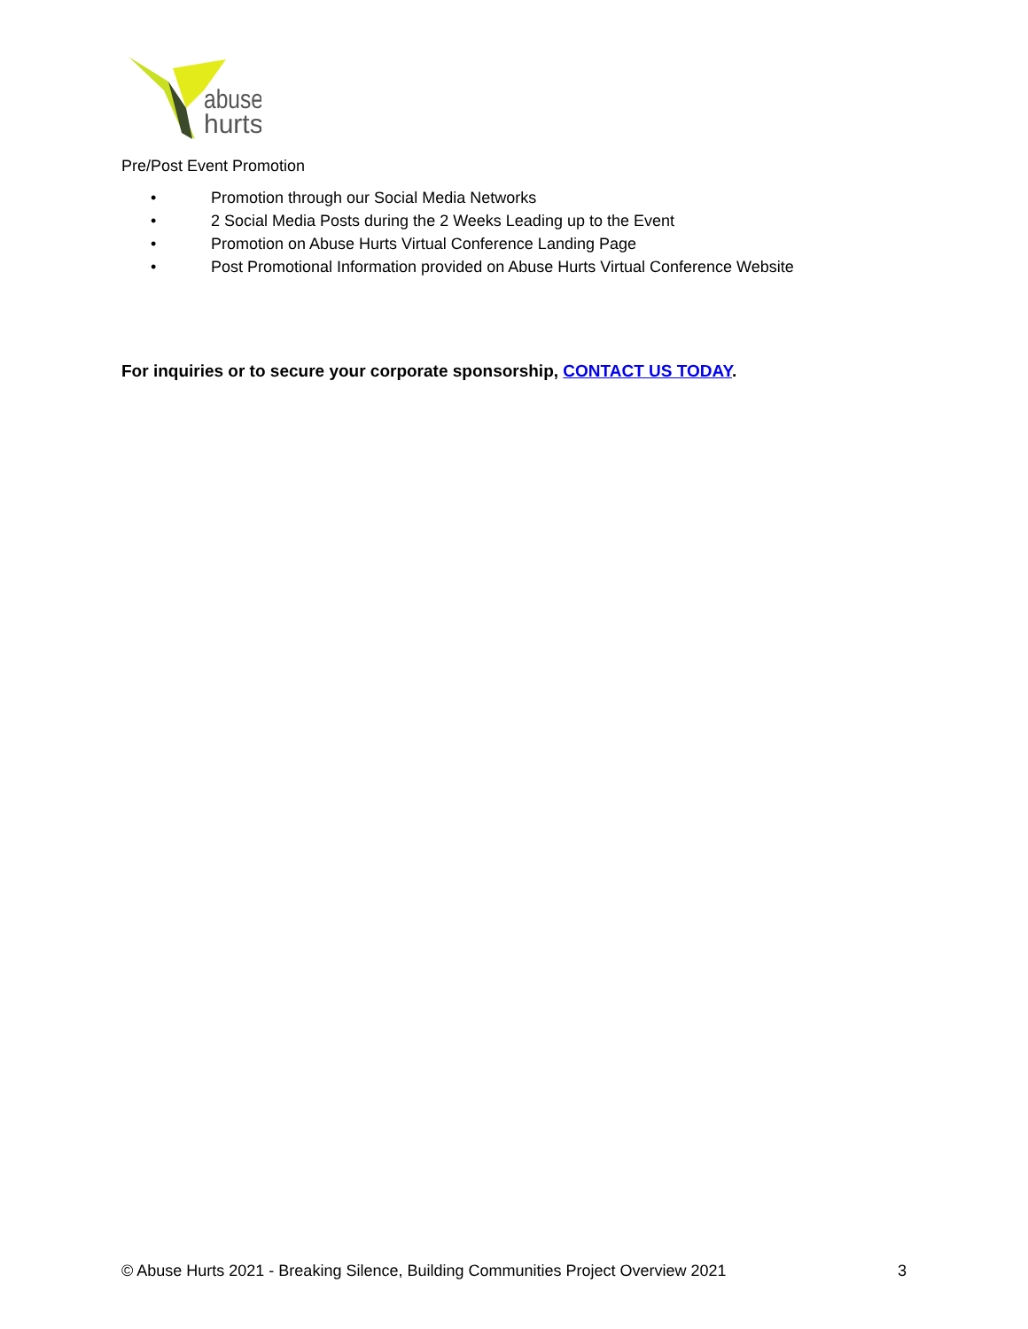abuse
hurts
Pre/Post Event Promotion
• Promotion through our Social Media Networks
• 2 Social Media Posts during the 2 Weeks Leading up to the Event
• Promotion on Abuse Hurts Virtual Conference Landing Page
• Post Promotional Information provided on Abuse Hurts Virtual Conference Website
For inquiries or to secure your corporate sponsorship, CONTACT US TODAY.
© Abuse Hurts 2021 - Breaking Silence, Building Communities Project Overview 2021 3